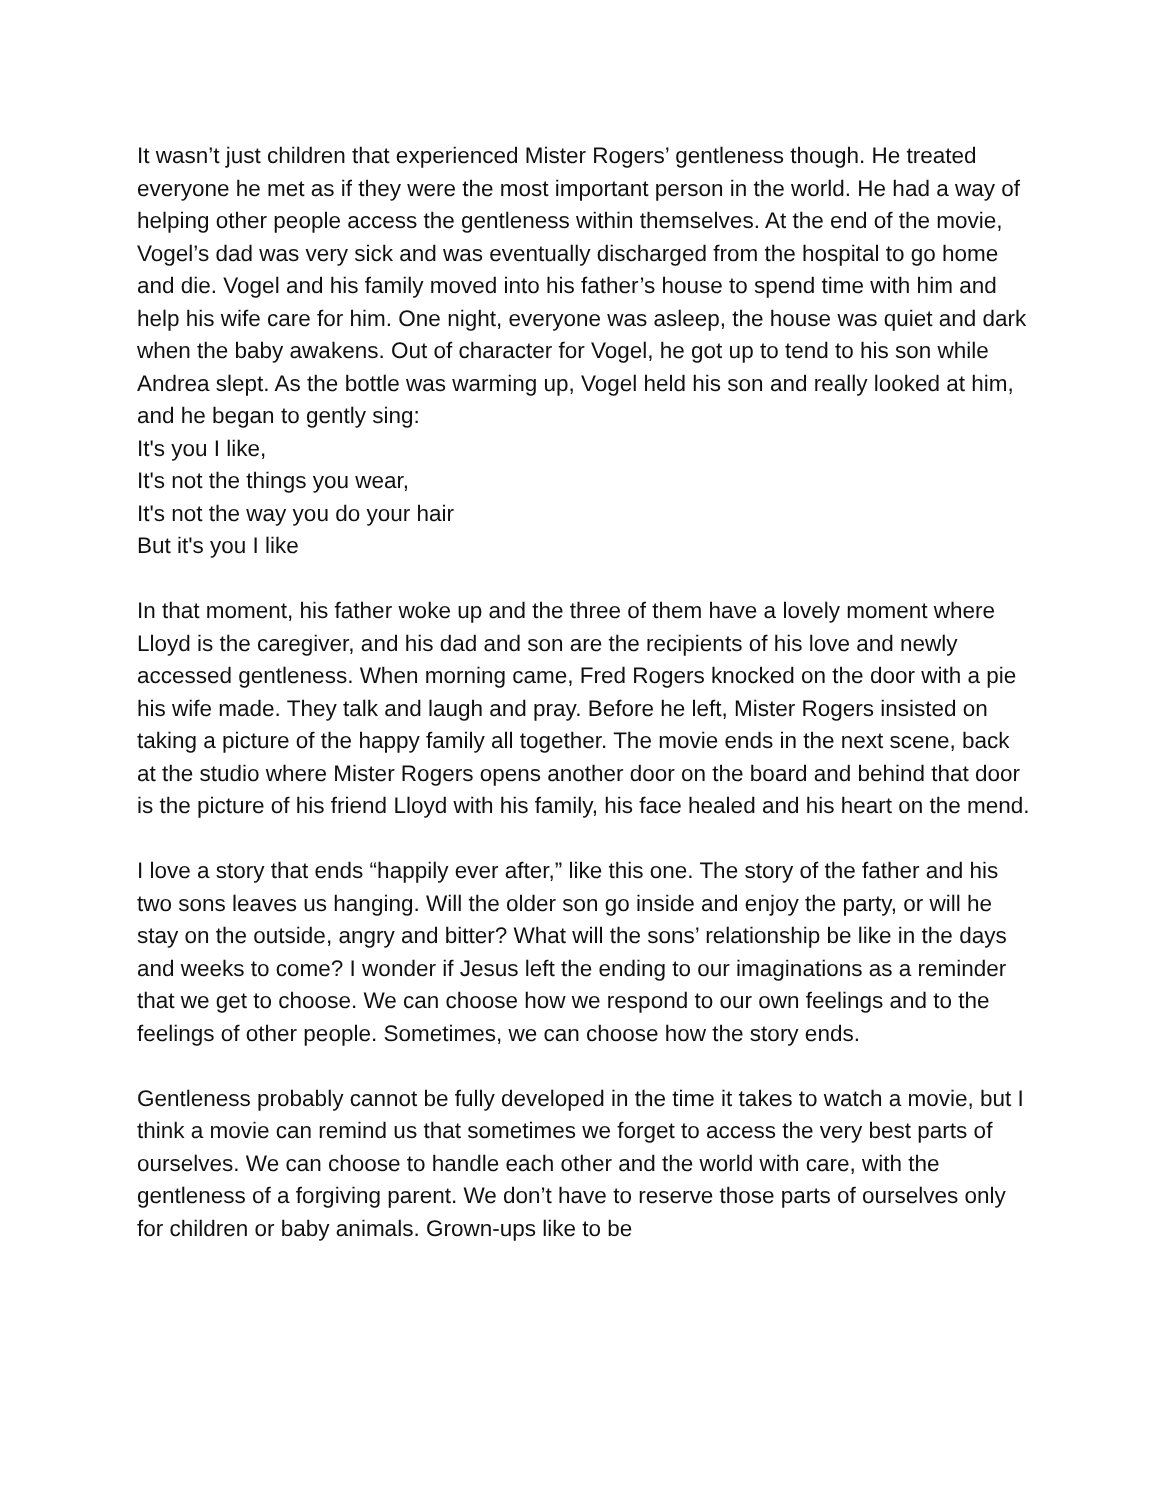It wasn’t just children that experienced Mister Rogers’ gentleness though. He treated everyone he met as if they were the most important person in the world. He had a way of helping other people access the gentleness within themselves. At the end of the movie, Vogel’s dad was very sick and was eventually discharged from the hospital to go home and die. Vogel and his family moved into his father’s house to spend time with him and help his wife care for him. One night, everyone was asleep, the house was quiet and dark when the baby awakens. Out of character for Vogel, he got up to tend to his son while Andrea slept. As the bottle was warming up, Vogel held his son and really looked at him, and he began to gently sing:
It's you I like,
It's not the things you wear,
It's not the way you do your hair
But it's you I like
In that moment, his father woke up and the three of them have a lovely moment where Lloyd is the caregiver, and his dad and son are the recipients of his love and newly accessed gentleness. When morning came, Fred Rogers knocked on the door with a pie his wife made. They talk and laugh and pray. Before he left, Mister Rogers insisted on taking a picture of the happy family all together. The movie ends in the next scene, back at the studio where Mister Rogers opens another door on the board and behind that door is the picture of his friend Lloyd with his family, his face healed and his heart on the mend.
I love a story that ends “happily ever after,” like this one. The story of the father and his two sons leaves us hanging. Will the older son go inside and enjoy the party, or will he stay on the outside, angry and bitter? What will the sons’ relationship be like in the days and weeks to come? I wonder if Jesus left the ending to our imaginations as a reminder that we get to choose. We can choose how we respond to our own feelings and to the feelings of other people. Sometimes, we can choose how the story ends.
Gentleness probably cannot be fully developed in the time it takes to watch a movie, but I think a movie can remind us that sometimes we forget to access the very best parts of ourselves. We can choose to handle each other and the world with care, with the gentleness of a forgiving parent. We don’t have to reserve those parts of ourselves only for children or baby animals. Grown-ups like to be